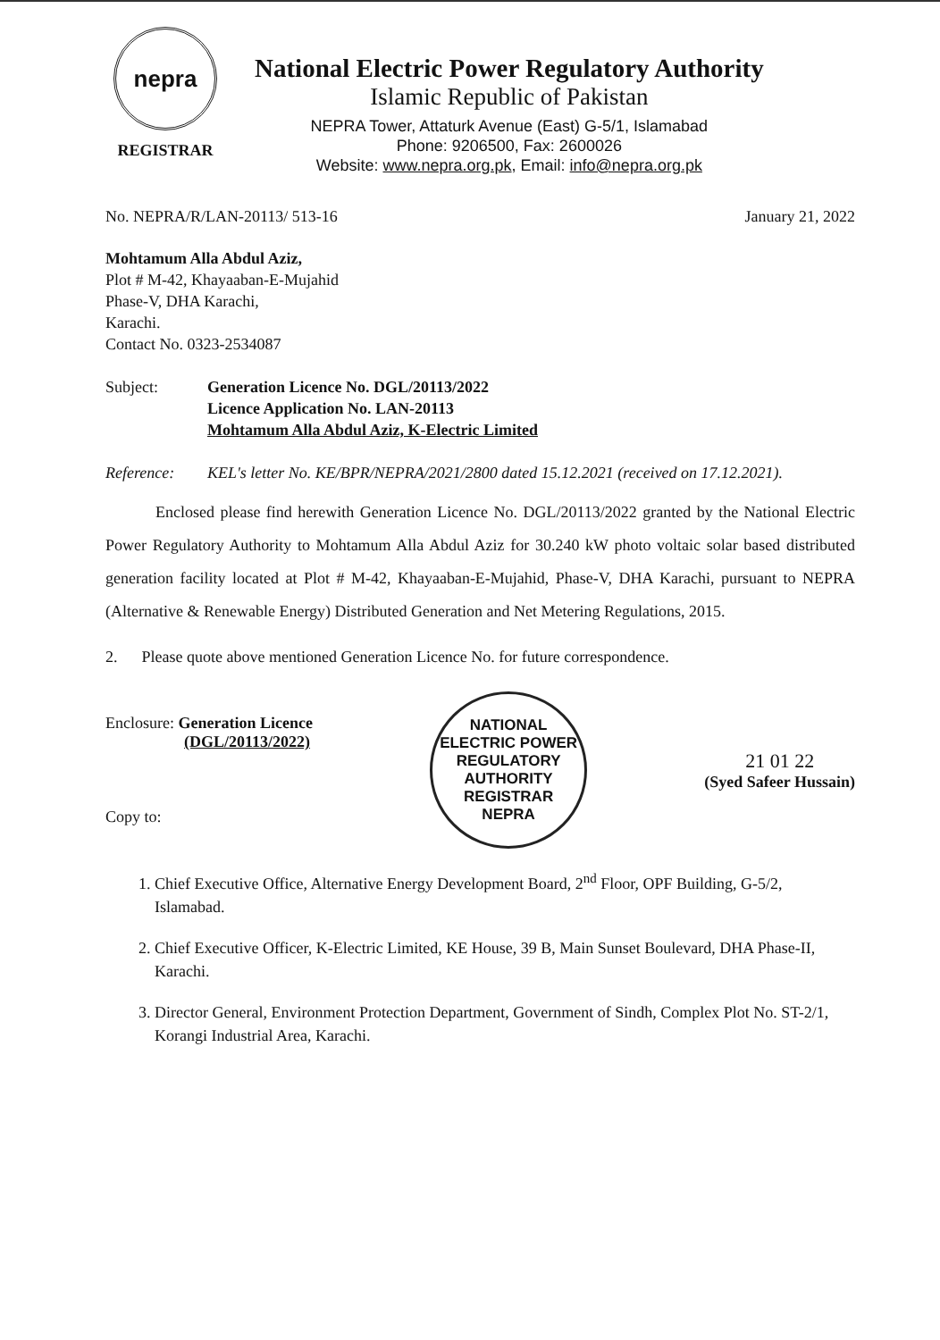nepra
REGISTRAR
National Electric Power Regulatory Authority
Islamic Republic of Pakistan
NEPRA Tower, Attaturk Avenue (East) G-5/1, Islamabad
Phone: 9206500, Fax: 2600026
Website: www.nepra.org.pk, Email: info@nepra.org.pk
No. NEPRA/R/LAN-20113/ 513-16 January 21, 2022
Mohtamum Alla Abdul Aziz,
Plot # M-42, Khayaaban-E-Mujahid
Phase-V, DHA Karachi,
Karachi.
Contact No. 0323-2534087
Subject: Generation Licence No. DGL/20113/2022
Licence Application No. LAN-20113
Mohtamum Alla Abdul Aziz, K-Electric Limited
Reference: KEL's letter No. KE/BPR/NEPRA/2021/2800 dated 15.12.2021 (received on 17.12.2021).
Enclosed please find herewith Generation Licence No. DGL/20113/2022 granted by the National Electric Power Regulatory Authority to Mohtamum Alla Abdul Aziz for 30.240 kW photo voltaic solar based distributed generation facility located at Plot # M-42, Khayaaban-E-Mujahid, Phase-V, DHA Karachi, pursuant to NEPRA (Alternative & Renewable Energy) Distributed Generation and Net Metering Regulations, 2015.
2. Please quote above mentioned Generation Licence No. for future correspondence.
Enclosure: Generation Licence
(DGL/20113/2022)
Copy to:
NATIONAL ELECTRIC POWER REGULATORY AUTHORITY
REGISTRAR
NEPRA
21 01 22
(Syed Safeer Hussain)
1. Chief Executive Office, Alternative Energy Development Board, 2<sup>nd</sup> Floor, OPF Building, G-5/2, Islamabad.
2. Chief Executive Officer, K-Electric Limited, KE House, 39 B, Main Sunset Boulevard, DHA Phase-II, Karachi.
3. Director General, Environment Protection Department, Government of Sindh, Complex Plot No. ST-2/1, Korangi Industrial Area, Karachi.